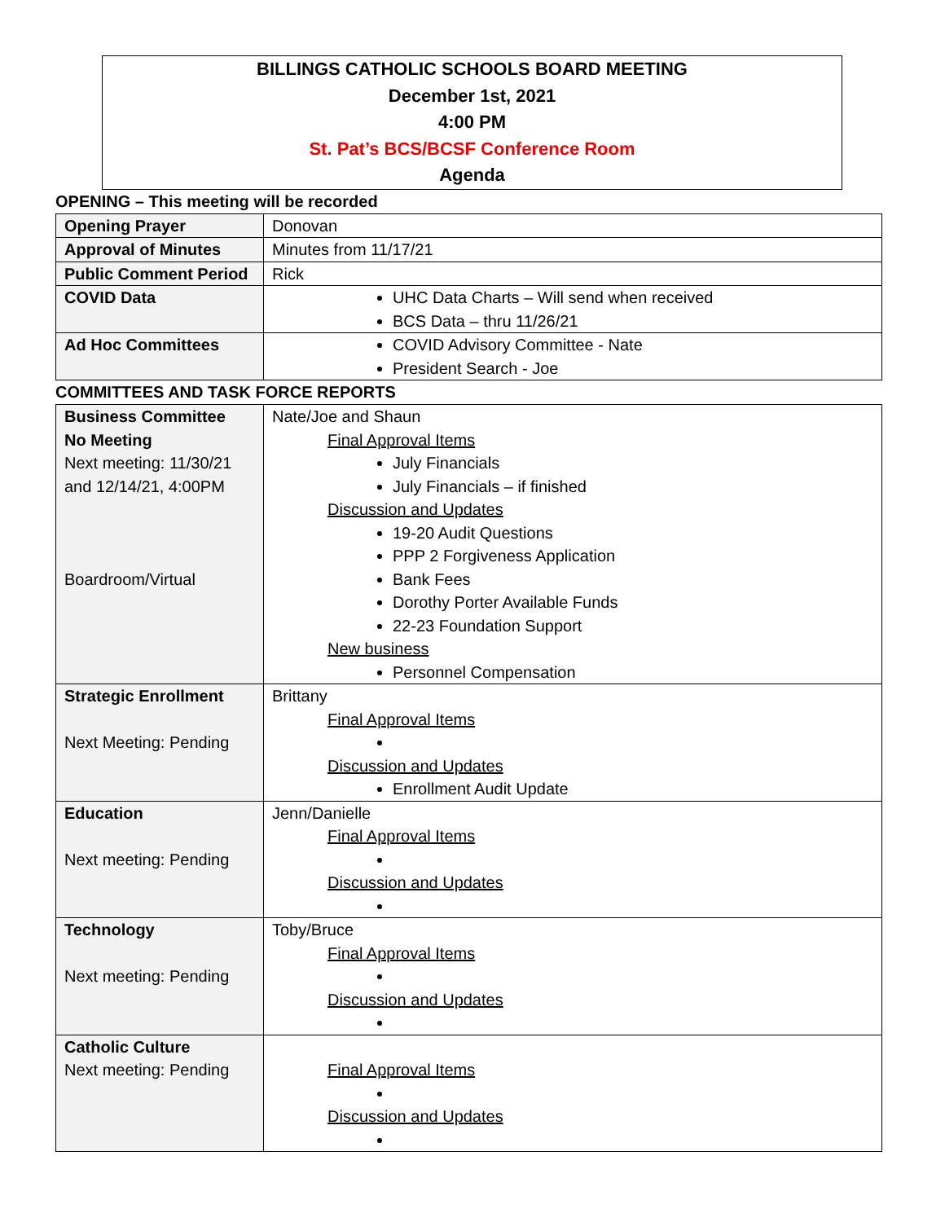BILLINGS CATHOLIC SCHOOLS BOARD MEETING
December 1st, 2021
4:00 PM
St. Pat’s BCS/BCSF Conference Room
Agenda
OPENING – This meeting will be recorded
| Opening Prayer | Donovan |
| Approval of Minutes | Minutes from 11/17/21 |
| Public Comment Period | Rick |
| COVID Data | UHC Data Charts – Will send when received BCS Data – thru 11/26/21 |
| Ad Hoc Committees | COVID Advisory Committee - Nate President Search - Joe |
COMMITTEES AND TASK FORCE REPORTS
| Business Committee No Meeting Next meeting: 11/30/21 and 12/14/21, 4:00PM Boardroom/Virtual | Nate/Joe and Shaun Final Approval Items July Financials July Financials – if finished Discussion and Updates 19-20 Audit Questions PPP 2 Forgiveness Application Bank Fees Dorothy Porter Available Funds 22-23 Foundation Support New business Personnel Compensation |
| Strategic Enrollment Next Meeting: Pending | Brittany Final Approval Items Discussion and Updates Enrollment Audit Update |
| Education Next meeting: Pending | Jenn/Danielle Final Approval Items Discussion and Updates |
| Technology Next meeting: Pending | Toby/Bruce Final Approval Items Discussion and Updates |
| Catholic Culture Next meeting: Pending | Final Approval Items Discussion and Updates |